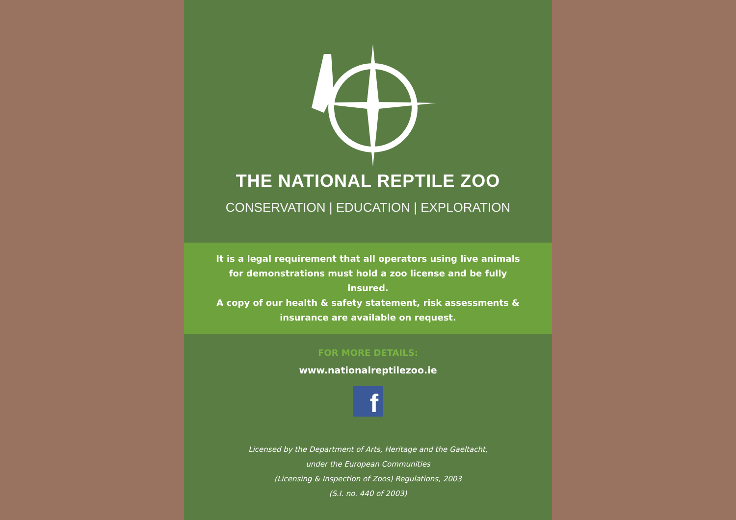THE NATIONAL REPTILE ZOO
CONSERVATION | EDUCATION | EXPLORATION
It is a legal requirement that all operators using live animals for demonstrations must hold a zoo license and be fully insured.
A copy of our health & safety statement, risk assessments & insurance are available on request.
FOR MORE DETAILS:
www.nationalreptilezoo.ie
f
Licensed by the Department of Arts, Heritage and the Gaeltacht,
under the European Communities
(Licensing & Inspection of Zoos) Regulations, 2003
(S.I. no. 440 of 2003)